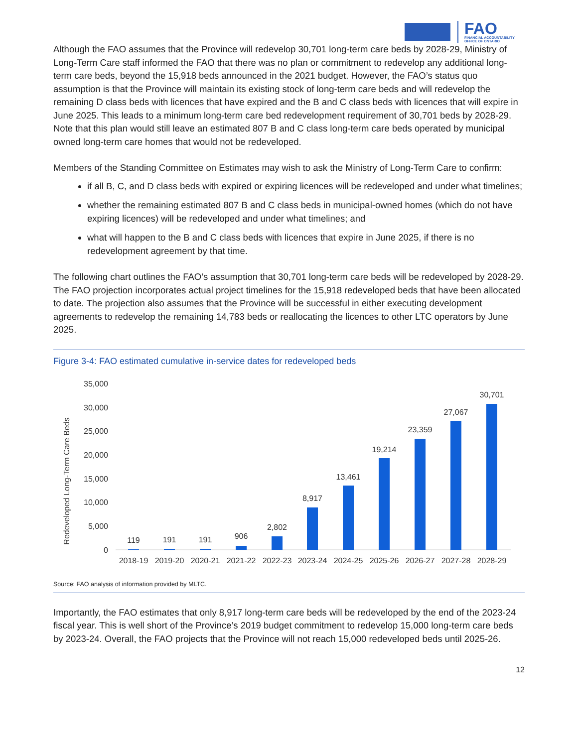FAO
FINANCIAL ACCOUNTABILITY
OFFICE OF ONTARIO
Although the FAO assumes that the Province will redevelop 30,701 long-term care beds by 2028-29, Ministry of Long-Term Care staff informed the FAO that there was no plan or commitment to redevelop any additional long-term care beds, beyond the 15,918 beds announced in the 2021 budget. However, the FAO’s status quo assumption is that the Province will maintain its existing stock of long-term care beds and will redevelop the remaining D class beds with licences that have expired and the B and C class beds with licences that will expire in June 2025. This leads to a minimum long-term care bed redevelopment requirement of 30,701 beds by 2028-29. Note that this plan would still leave an estimated 807 B and C class long-term care beds operated by municipal owned long-term care homes that would not be redeveloped.
Members of the Standing Committee on Estimates may wish to ask the Ministry of Long-Term Care to confirm:
if all B, C, and D class beds with expired or expiring licences will be redeveloped and under what timelines;
whether the remaining estimated 807 B and C class beds in municipal-owned homes (which do not have expiring licences) will be redeveloped and under what timelines; and
what will happen to the B and C class beds with licences that expire in June 2025, if there is no redevelopment agreement by that time.
The following chart outlines the FAO’s assumption that 30,701 long-term care beds will be redeveloped by 2028-29. The FAO projection incorporates actual project timelines for the 15,918 redeveloped beds that have been allocated to date. The projection also assumes that the Province will be successful in either executing development agreements to redevelop the remaining 14,783 beds or reallocating the licences to other LTC operators by June 2025.
Figure 3-4: FAO estimated cumulative in-service dates for redeveloped beds
Redeveloped Long-Term Care Beds
35,000
30,000
25,000
20,000
15,000
10,000
5,000
0
119
191
191
906
2,802
8,917
13,461
19,214
23,359
27,067
30,701
2018-19
2019-20
2020-21
2021-22
2022-23
2023-24
2024-25
2025-26
2026-27
2027-28
2028-29
Source: FAO analysis of information provided by MLTC.
Importantly, the FAO estimates that only 8,917 long-term care beds will be redeveloped by the end of the 2023-24 fiscal year. This is well short of the Province’s 2019 budget commitment to redevelop 15,000 long-term care beds by 2023-24. Overall, the FAO projects that the Province will not reach 15,000 redeveloped beds until 2025-26.
12